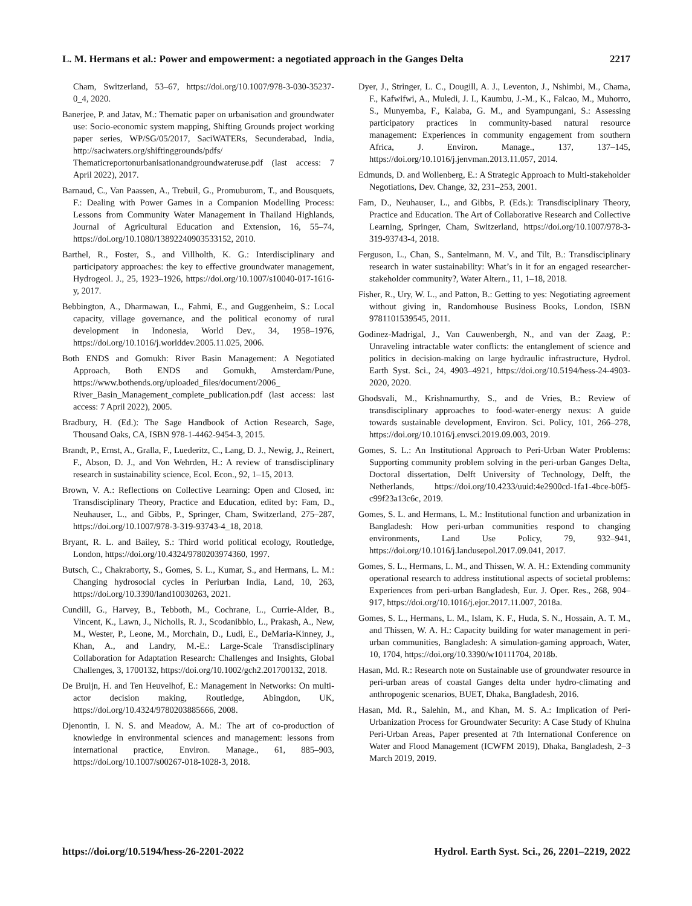L. M. Hermans et al.: Power and empowerment: a negotiated approach in the Ganges Delta 2217
Cham, Switzerland, 53–67, https://doi.org/10.1007/978-3-030-35237-0_4, 2020.
Banerjee, P. and Jatav, M.: Thematic paper on urbanisation and groundwater use: Socio-economic system mapping, Shifting Grounds project working paper series, WP/SG/05/2017, SaciWATERs, Secunderabad, India, http://saciwaters.org/shiftinggrounds/pdfs/ Thematicreportonurbanisationandgroundwateruse.pdf (last access: 7 April 2022), 2017.
Barnaud, C., Van Paassen, A., Trebuil, G., Promuburom, T., and Bousquets, F.: Dealing with Power Games in a Companion Modelling Process: Lessons from Community Water Management in Thailand Highlands, Journal of Agricultural Education and Extension, 16, 55–74, https://doi.org/10.1080/13892240903533152, 2010.
Barthel, R., Foster, S., and Villholth, K. G.: Interdisciplinary and participatory approaches: the key to effective groundwater management, Hydrogeol. J., 25, 1923–1926, https://doi.org/10.1007/s10040-017-1616-y, 2017.
Bebbington, A., Dharmawan, L., Fahmi, E., and Guggenheim, S.: Local capacity, village governance, and the political economy of rural development in Indonesia, World Dev., 34, 1958–1976, https://doi.org/10.1016/j.worlddev.2005.11.025, 2006.
Both ENDS and Gomukh: River Basin Management: A Negotiated Approach, Both ENDS and Gomukh, Amsterdam/Pune, https://www.bothends.org/uploaded_files/document/2006_ River_Basin_Management_complete_publication.pdf (last access: last access: 7 April 2022), 2005.
Bradbury, H. (Ed.): The Sage Handbook of Action Research, Sage, Thousand Oaks, CA, ISBN 978-1-4462-9454-3, 2015.
Brandt, P., Ernst, A., Gralla, F., Luederitz, C., Lang, D. J., Newig, J., Reinert, F., Abson, D. J., and Von Wehrden, H.: A review of transdisciplinary research in sustainability science, Ecol. Econ., 92, 1–15, 2013.
Brown, V. A.: Reflections on Collective Learning: Open and Closed, in: Transdisciplinary Theory, Practice and Education, edited by: Fam, D., Neuhauser, L., and Gibbs, P., Springer, Cham, Switzerland, 275–287, https://doi.org/10.1007/978-3-319-93743-4_18, 2018.
Bryant, R. L. and Bailey, S.: Third world political ecology, Routledge, London, https://doi.org/10.4324/9780203974360, 1997.
Butsch, C., Chakraborty, S., Gomes, S. L., Kumar, S., and Hermans, L. M.: Changing hydrosocial cycles in Periurban India, Land, 10, 263, https://doi.org/10.3390/land10030263, 2021.
Cundill, G., Harvey, B., Tebboth, M., Cochrane, L., Currie-Alder, B., Vincent, K., Lawn, J., Nicholls, R. J., Scodanibbio, L., Prakash, A., New, M., Wester, P., Leone, M., Morchain, D., Ludi, E., DeMaria-Kinney, J., Khan, A., and Landry, M.-E.: Large-Scale Transdisciplinary Collaboration for Adaptation Research: Challenges and Insights, Global Challenges, 3, 1700132, https://doi.org/10.1002/gch2.201700132, 2018.
De Bruijn, H. and Ten Heuvelhof, E.: Management in Networks: On multi-actor decision making, Routledge, Abingdon, UK, https://doi.org/10.4324/9780203885666, 2008.
Djenontin, I. N. S. and Meadow, A. M.: The art of co-production of knowledge in environmental sciences and management: lessons from international practice, Environ. Manage., 61, 885–903, https://doi.org/10.1007/s00267-018-1028-3, 2018.
Dyer, J., Stringer, L. C., Dougill, A. J., Leventon, J., Nshimbi, M., Chama, F., Kafwifwi, A., Muledi, J. I., Kaumbu, J.-M., K., Falcao, M., Muhorro, S., Munyemba, F., Kalaba, G. M., and Syampungani, S.: Assessing participatory practices in community-based natural resource management: Experiences in community engagement from southern Africa, J. Environ. Manage., 137, 137–145, https://doi.org/10.1016/j.jenvman.2013.11.057, 2014.
Edmunds, D. and Wollenberg, E.: A Strategic Approach to Multi-stakeholder Negotiations, Dev. Change, 32, 231–253, 2001.
Fam, D., Neuhauser, L., and Gibbs, P. (Eds.): Transdisciplinary Theory, Practice and Education. The Art of Collaborative Research and Collective Learning, Springer, Cham, Switzerland, https://doi.org/10.1007/978-3-319-93743-4, 2018.
Ferguson, L., Chan, S., Santelmann, M. V., and Tilt, B.: Transdisciplinary research in water sustainability: What’s in it for an engaged researcher-stakeholder community?, Water Altern., 11, 1–18, 2018.
Fisher, R., Ury, W. L., and Patton, B.: Getting to yes: Negotiating agreement without giving in, Randomhouse Business Books, London, ISBN 9781101539545, 2011.
Godinez-Madrigal, J., Van Cauwenbergh, N., and van der Zaag, P.: Unraveling intractable water conflicts: the entanglement of science and politics in decision-making on large hydraulic infrastructure, Hydrol. Earth Syst. Sci., 24, 4903–4921, https://doi.org/10.5194/hess-24-4903-2020, 2020.
Ghodsvali, M., Krishnamurthy, S., and de Vries, B.: Review of transdisciplinary approaches to food-water-energy nexus: A guide towards sustainable development, Environ. Sci. Policy, 101, 266–278, https://doi.org/10.1016/j.envsci.2019.09.003, 2019.
Gomes, S. L.: An Institutional Approach to Peri-Urban Water Problems: Supporting community problem solving in the peri-urban Ganges Delta, Doctoral dissertation, Delft University of Technology, Delft, the Netherlands, https://doi.org/10.4233/uuid:4e2900cd-1fa1-4bce-b0f5-c99f23a13c6c, 2019.
Gomes, S. L. and Hermans, L. M.: Institutional function and urbanization in Bangladesh: How peri-urban communities respond to changing environments, Land Use Policy, 79, 932–941, https://doi.org/10.1016/j.landusepol.2017.09.041, 2017.
Gomes, S. L., Hermans, L. M., and Thissen, W. A. H.: Extending community operational research to address institutional aspects of societal problems: Experiences from peri-urban Bangladesh, Eur. J. Oper. Res., 268, 904–917, https://doi.org/10.1016/j.ejor.2017.11.007, 2018a.
Gomes, S. L., Hermans, L. M., Islam, K. F., Huda, S. N., Hossain, A. T. M., and Thissen, W. A. H.: Capacity building for water management in peri-urban communities, Bangladesh: A simulation-gaming approach, Water, 10, 1704, https://doi.org/10.3390/w10111704, 2018b.
Hasan, Md. R.: Research note on Sustainable use of groundwater resource in peri-urban areas of coastal Ganges delta under hydro-climating and anthropogenic scenarios, BUET, Dhaka, Bangladesh, 2016.
Hasan, Md. R., Salehin, M., and Khan, M. S. A.: Implication of Peri-Urbanization Process for Groundwater Security: A Case Study of Khulna Peri-Urban Areas, Paper presented at 7th International Conference on Water and Flood Management (ICWFM 2019), Dhaka, Bangladesh, 2–3 March 2019, 2019.
https://doi.org/10.5194/hess-26-2201-2022 Hydrol. Earth Syst. Sci., 26, 2201–2219, 2022